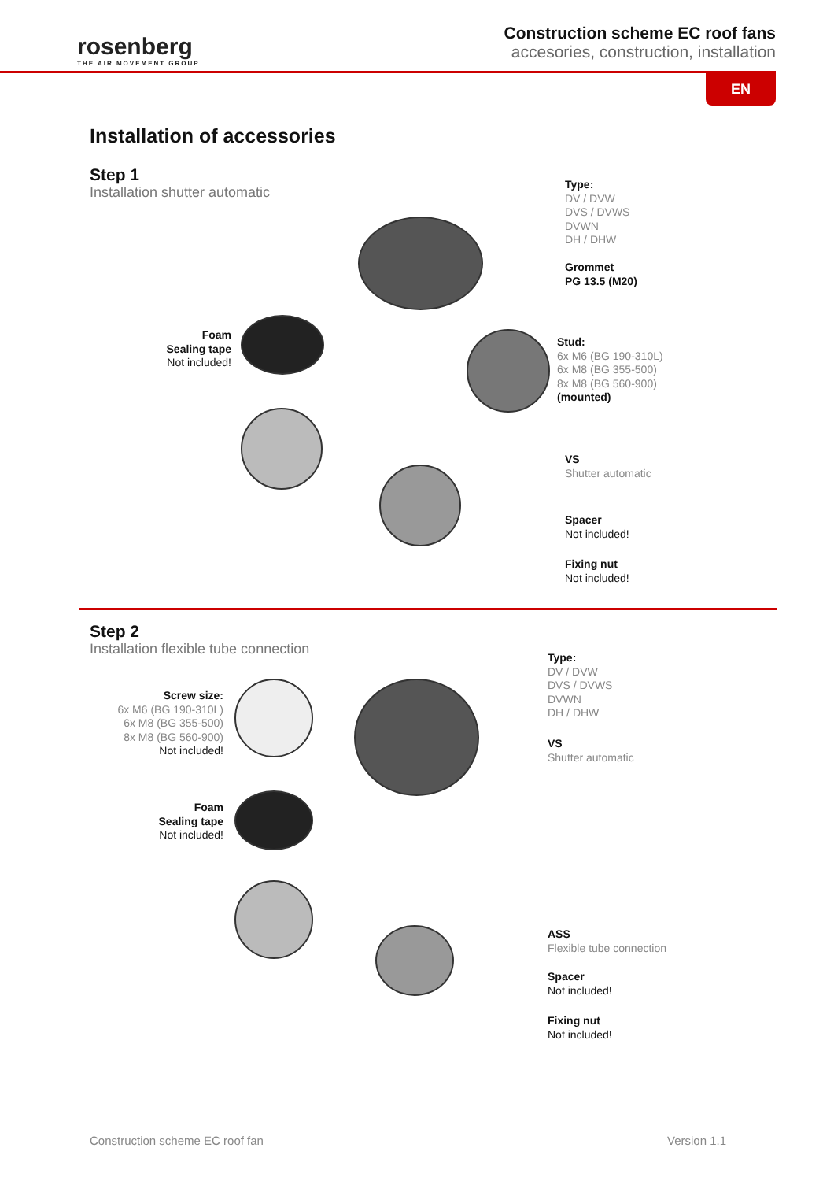rosenberg
THE AIR MOVEMENT GROUP
Construction scheme EC roof fans
accesories, construction, installation
EN
Installation of accessories
Step 1
Installation shutter automatic
Type:
DV / DVW
DVS / DVWS
DVWN
DH / DHW
Grommet
PG 13.5 (M20)
Foam
Sealing tape
Not included!
Stud:
6x M6 (BG 190-310L)
6x M8 (BG 355-500)
8x M8 (BG 560-900)
(mounted)
VS
Shutter automatic
Spacer
Not included!
Fixing nut
Not included!
Step 2
Installation flexible tube connection
Type:
DV / DVW
DVS / DVWS
DVWN
DH / DHW
Screw size:
6x M6 (BG 190-310L)
6x M8 (BG 355-500)
8x M8 (BG 560-900)
Not included!
VS
Shutter automatic
Foam
Sealing tape
Not included!
ASS
Flexible tube connection
Spacer
Not included!
Fixing nut
Not included!
Construction scheme EC roof fan
Version 1.1